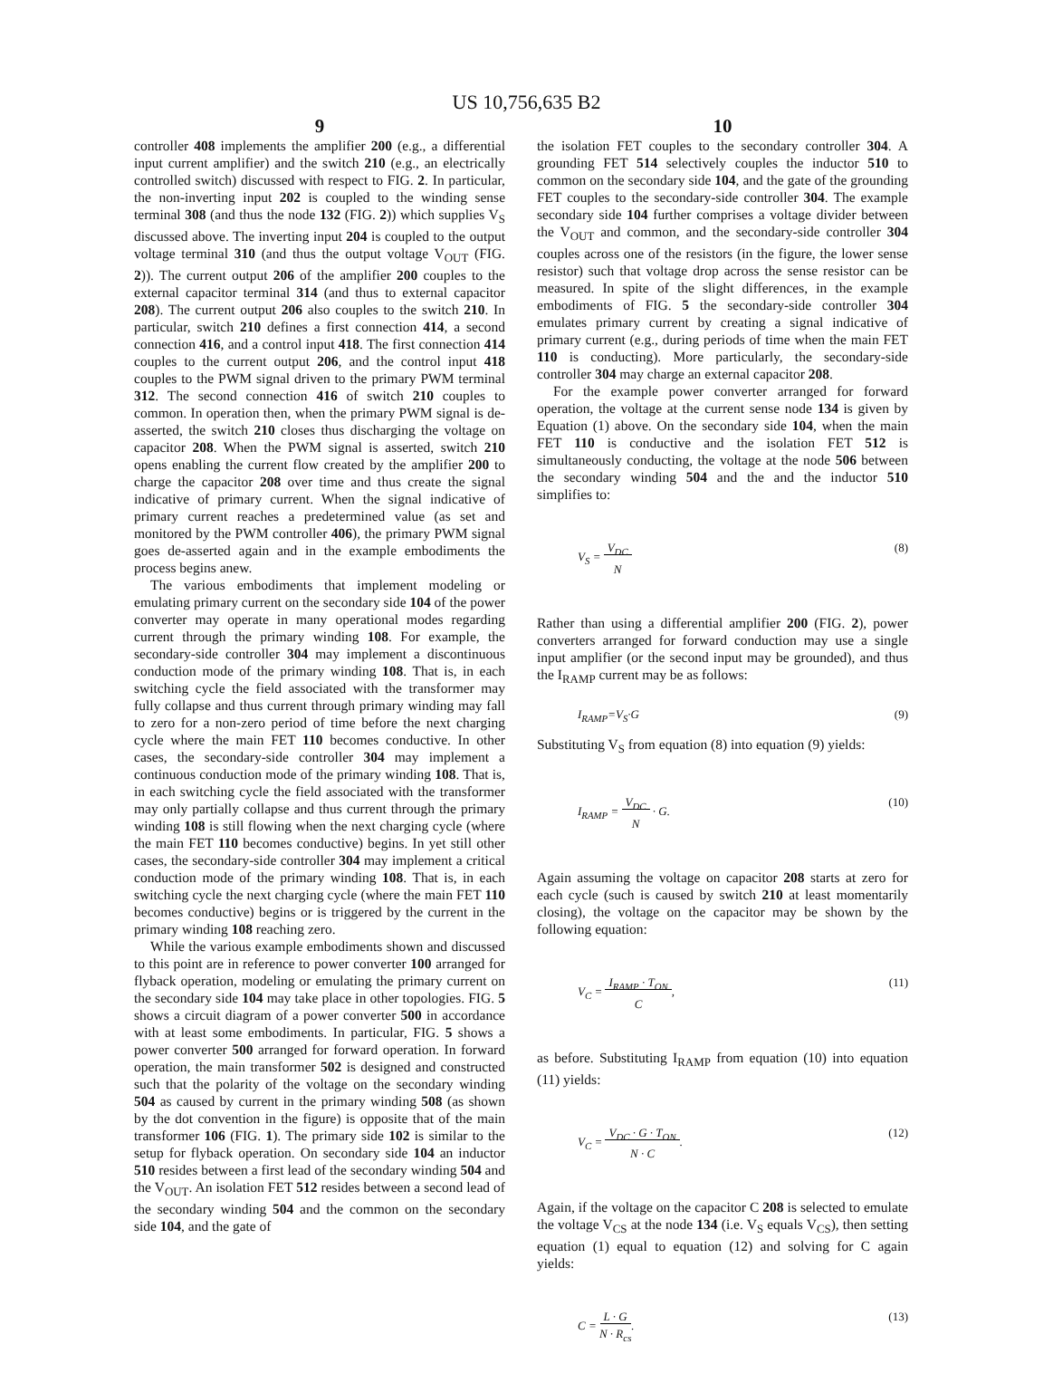US 10,756,635 B2
9
controller 408 implements the amplifier 200 (e.g., a differential input current amplifier) and the switch 210 (e.g., an electrically controlled switch) discussed with respect to FIG. 2. In particular, the non-inverting input 202 is coupled to the winding sense terminal 308 (and thus the node 132 (FIG. 2)) which supplies V<sub>S</sub> discussed above. The inverting input 204 is coupled to the output voltage terminal 310 (and thus the output voltage V<sub>OUT</sub> (FIG. 2)). The current output 206 of the amplifier 200 couples to the external capacitor terminal 314 (and thus to external capacitor 208). The current output 206 also couples to the switch 210. In particular, switch 210 defines a first connection 414, a second connection 416, and a control input 418. The first connection 414 couples to the current output 206, and the control input 418 couples to the PWM signal driven to the primary PWM terminal 312. The second connection 416 of switch 210 couples to common. In operation then, when the primary PWM signal is de-asserted, the switch 210 closes thus discharging the voltage on capacitor 208. When the PWM signal is asserted, switch 210 opens enabling the current flow created by the amplifier 200 to charge the capacitor 208 over time and thus create the signal indicative of primary current. When the signal indicative of primary current reaches a predetermined value (as set and monitored by the PWM controller 406), the primary PWM signal goes de-asserted again and in the example embodiments the process begins anew.
The various embodiments that implement modeling or emulating primary current on the secondary side 104 of the power converter may operate in many operational modes regarding current through the primary winding 108. For example, the secondary-side controller 304 may implement a discontinuous conduction mode of the primary winding 108. That is, in each switching cycle the field associated with the transformer may fully collapse and thus current through primary winding may fall to zero for a non-zero period of time before the next charging cycle where the main FET 110 becomes conductive. In other cases, the secondary-side controller 304 may implement a continuous conduction mode of the primary winding 108. That is, in each switching cycle the field associated with the transformer may only partially collapse and thus current through the primary winding 108 is still flowing when the next charging cycle (where the main FET 110 becomes conductive) begins. In yet still other cases, the secondary-side controller 304 may implement a critical conduction mode of the primary winding 108. That is, in each switching cycle the next charging cycle (where the main FET 110 becomes conductive) begins or is triggered by the current in the primary winding 108 reaching zero.
While the various example embodiments shown and discussed to this point are in reference to power converter 100 arranged for flyback operation, modeling or emulating the primary current on the secondary side 104 may take place in other topologies. FIG. 5 shows a circuit diagram of a power converter 500 in accordance with at least some embodiments. In particular, FIG. 5 shows a power converter 500 arranged for forward operation. In forward operation, the main transformer 502 is designed and constructed such that the polarity of the voltage on the secondary winding 504 as caused by current in the primary winding 508 (as shown by the dot convention in the figure) is opposite that of the main transformer 106 (FIG. 1). The primary side 102 is similar to the setup for flyback operation. On secondary side 104 an inductor 510 resides between a first lead of the secondary winding 504 and the V<sub>OUT</sub>. An isolation FET 512 resides between a second lead of the secondary winding 504 and the common on the secondary side 104, and the gate of
10
the isolation FET couples to the secondary controller 304. A grounding FET 514 selectively couples the inductor 510 to common on the secondary side 104, and the gate of the grounding FET couples to the secondary-side controller 304. The example secondary side 104 further comprises a voltage divider between the V<sub>OUT</sub> and common, and the secondary-side controller 304 couples across one of the resistors (in the figure, the lower sense resistor) such that voltage drop across the sense resistor can be measured. In spite of the slight differences, in the example embodiments of FIG. 5 the secondary-side controller 304 emulates primary current by creating a signal indicative of primary current (e.g., during periods of time when the main FET 110 is conducting). More particularly, the secondary-side controller 304 may charge an external capacitor 208.
For the example power converter arranged for forward operation, the voltage at the current sense node 134 is given by Equation (1) above. On the secondary side 104, when the main FET 110 is conductive and the isolation FET 512 is simultaneously conducting, the voltage at the node 506 between the secondary winding 504 and the and the inductor 510 simplifies to:
V<sub>S</sub> = V<sub>DC</sub>
N (8)
Rather than using a differential amplifier 200 (FIG. 2), power converters arranged for forward conduction may use a single input amplifier (or the second input may be grounded), and thus the I<sub>RAMP</sub> current may be as follows:
I<sub>RAMP</sub>=V<sub>S</sub>·G (9)
Substituting V<sub>S</sub> from equation (8) into equation (9) yields:
I<sub>RAMP</sub> = V<sub>DC</sub>
N · G. (10)
Again assuming the voltage on capacitor 208 starts at zero for each cycle (such is caused by switch 210 at least momentarily closing), the voltage on the capacitor may be shown by the following equation:
V<sub>C</sub> = I<sub>RAMP</sub> · T<sub>ON</sub>
C, (11)
as before. Substituting I<sub>RAMP</sub> from equation (10) into equation (11) yields:
V<sub>C</sub> = V<sub>DC</sub> · G · T<sub>ON</sub>
N · C. (12)
Again, if the voltage on the capacitor C 208 is selected to emulate the voltage V<sub>CS</sub> at the node 134 (i.e. V<sub>S</sub> equals V<sub>CS</sub>), then setting equation (1) equal to equation (12) and solving for C again yields:
C = L · G
N · R<sub>cs</sub>. (13)